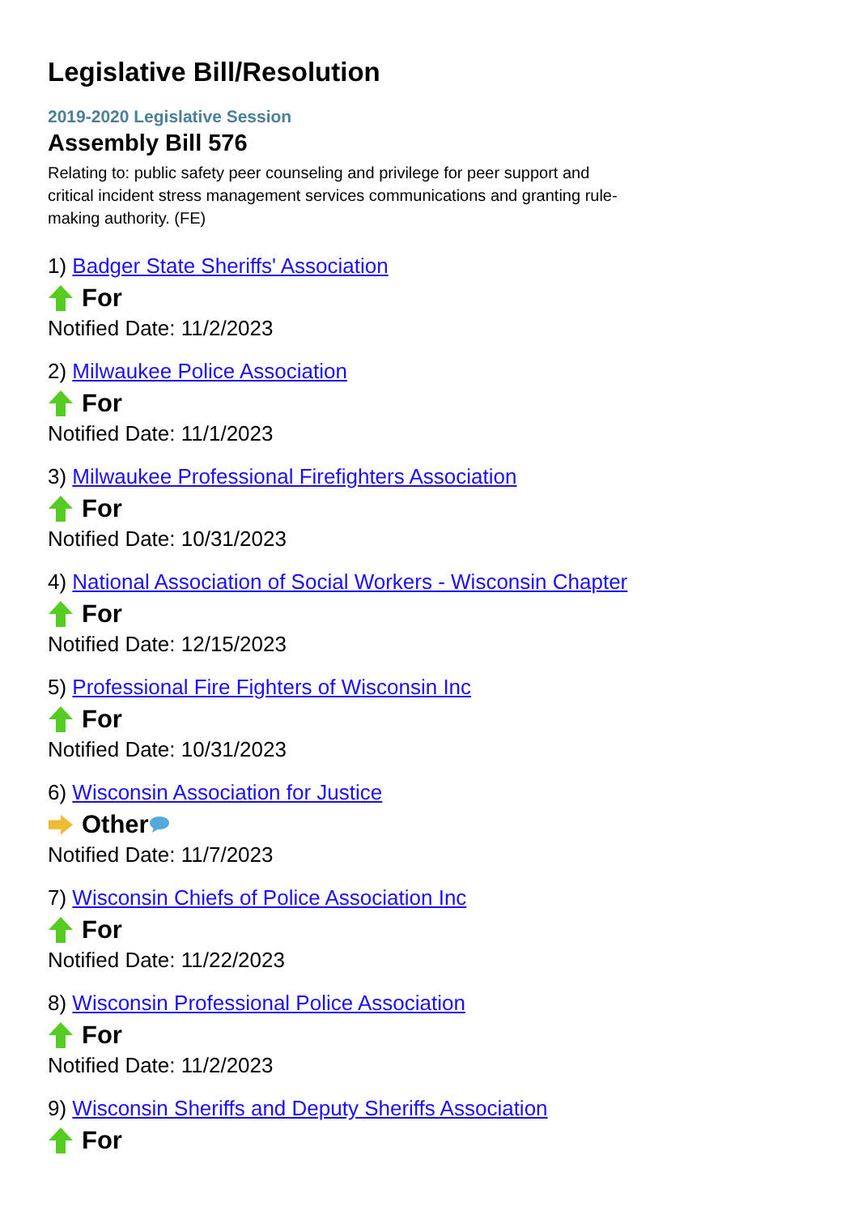Legislative Bill/Resolution
2019-2020 Legislative Session
Assembly Bill 576
Relating to: public safety peer counseling and privilege for peer support and critical incident stress management services communications and granting rule-making authority. (FE)
1) Badger State Sheriffs' Association
For
Notified Date: 11/2/2023
2) Milwaukee Police Association
For
Notified Date: 11/1/2023
3) Milwaukee Professional Firefighters Association
For
Notified Date: 10/31/2023
4) National Association of Social Workers - Wisconsin Chapter
For
Notified Date: 12/15/2023
5) Professional Fire Fighters of Wisconsin Inc
For
Notified Date: 10/31/2023
6) Wisconsin Association for Justice
Other
Notified Date: 11/7/2023
7) Wisconsin Chiefs of Police Association Inc
For
Notified Date: 11/22/2023
8) Wisconsin Professional Police Association
For
Notified Date: 11/2/2023
9) Wisconsin Sheriffs and Deputy Sheriffs Association
For